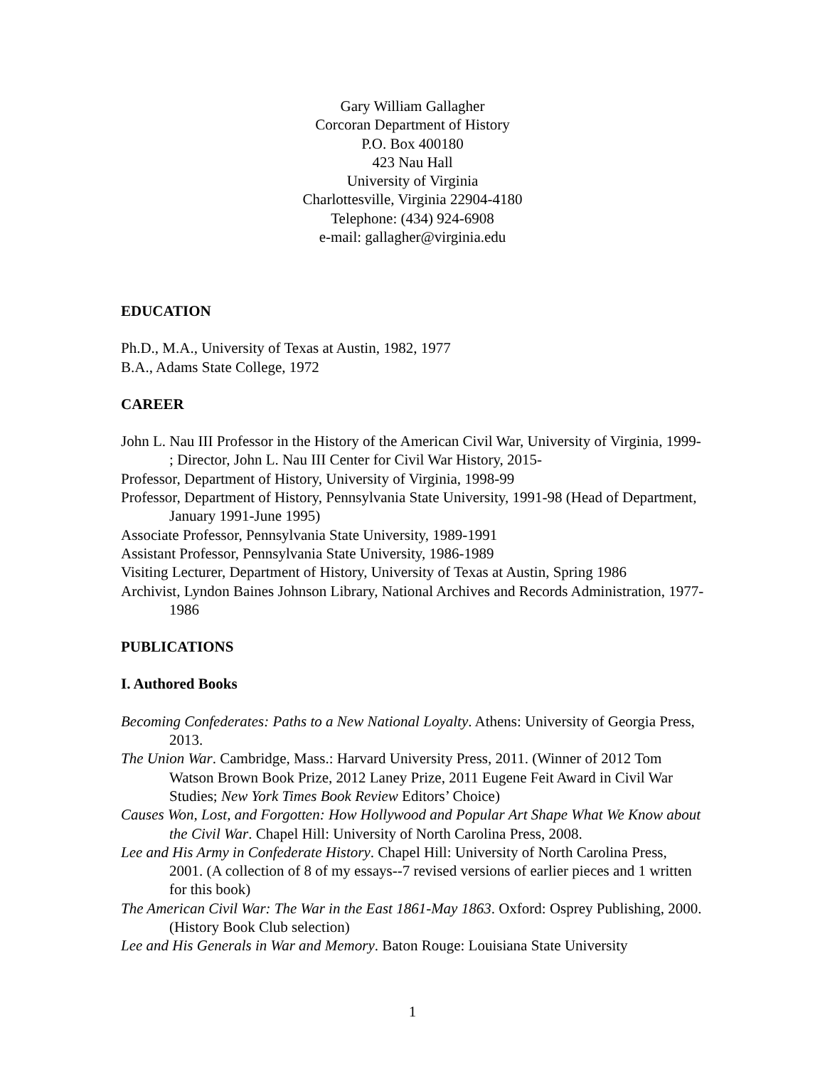Gary William Gallagher
Corcoran Department of History
P.O. Box 400180
423 Nau Hall
University of Virginia
Charlottesville, Virginia 22904-4180
Telephone: (434) 924-6908
e-mail: gallagher@virginia.edu
EDUCATION
Ph.D., M.A., University of Texas at Austin, 1982, 1977
B.A., Adams State College, 1972
CAREER
John L. Nau III Professor in the History of the American Civil War, University of Virginia, 1999- ; Director, John L. Nau III Center for Civil War History, 2015-
Professor, Department of History, University of Virginia, 1998-99
Professor, Department of History, Pennsylvania State University, 1991-98 (Head of Department, January 1991-June 1995)
Associate Professor, Pennsylvania State University, 1989-1991
Assistant Professor, Pennsylvania State University, 1986-1989
Visiting Lecturer, Department of History, University of Texas at Austin, Spring 1986
Archivist, Lyndon Baines Johnson Library, National Archives and Records Administration, 1977-1986
PUBLICATIONS
I. Authored Books
Becoming Confederates: Paths to a New National Loyalty. Athens: University of Georgia Press, 2013.
The Union War. Cambridge, Mass.: Harvard University Press, 2011. (Winner of 2012 Tom Watson Brown Book Prize, 2012 Laney Prize, 2011 Eugene Feit Award in Civil War Studies; New York Times Book Review Editors’ Choice)
Causes Won, Lost, and Forgotten: How Hollywood and Popular Art Shape What We Know about the Civil War. Chapel Hill: University of North Carolina Press, 2008.
Lee and His Army in Confederate History. Chapel Hill: University of North Carolina Press, 2001. (A collection of 8 of my essays--7 revised versions of earlier pieces and 1 written for this book)
The American Civil War: The War in the East 1861-May 1863. Oxford: Osprey Publishing, 2000. (History Book Club selection)
Lee and His Generals in War and Memory. Baton Rouge: Louisiana State University
1